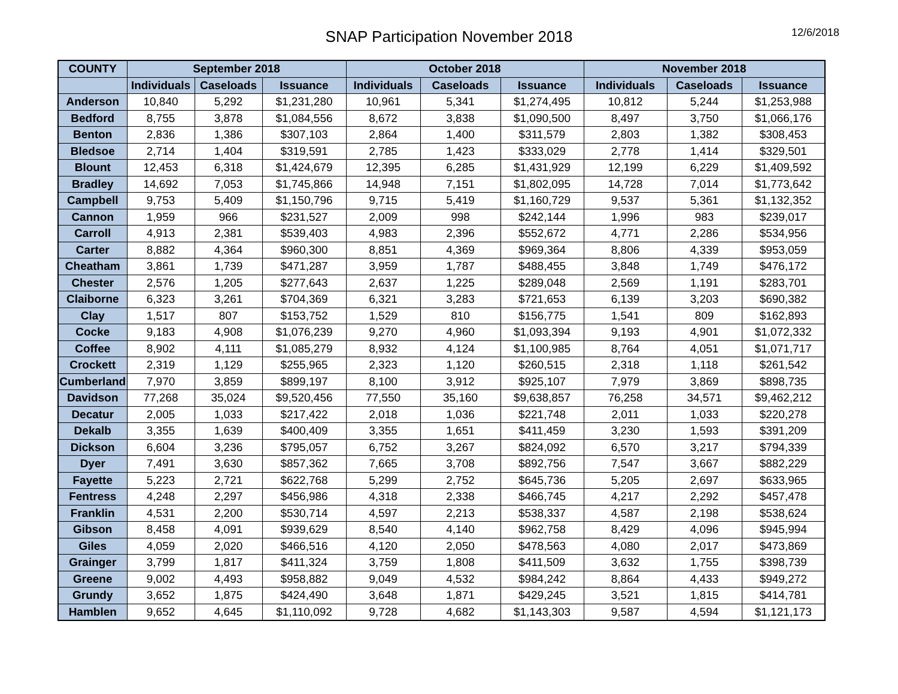SNAP Participation November 2018 12/6/2018
| COUNTY | September 2018 | | | October 2018 | | | November 2018 | | |
| --- | --- | --- | --- | --- | --- | --- | --- | --- | --- |
| | Individuals | Caseloads | Issuance | Individuals | Caseloads | Issuance | Individuals | Caseloads | Issuance |
| Anderson | 10,840 | 5,292 | $1,231,280 | 10,961 | 5,341 | $1,274,495 | 10,812 | 5,244 | $1,253,988 |
| Bedford | 8,755 | 3,878 | $1,084,556 | 8,672 | 3,838 | $1,090,500 | 8,497 | 3,750 | $1,066,176 |
| Benton | 2,836 | 1,386 | $307,103 | 2,864 | 1,400 | $311,579 | 2,803 | 1,382 | $308,453 |
| Bledsoe | 2,714 | 1,404 | $319,591 | 2,785 | 1,423 | $333,029 | 2,778 | 1,414 | $329,501 |
| Blount | 12,453 | 6,318 | $1,424,679 | 12,395 | 6,285 | $1,431,929 | 12,199 | 6,229 | $1,409,592 |
| Bradley | 14,692 | 7,053 | $1,745,866 | 14,948 | 7,151 | $1,802,095 | 14,728 | 7,014 | $1,773,642 |
| Campbell | 9,753 | 5,409 | $1,150,796 | 9,715 | 5,419 | $1,160,729 | 9,537 | 5,361 | $1,132,352 |
| Cannon | 1,959 | 966 | $231,527 | 2,009 | 998 | $242,144 | 1,996 | 983 | $239,017 |
| Carroll | 4,913 | 2,381 | $539,403 | 4,983 | 2,396 | $552,672 | 4,771 | 2,286 | $534,956 |
| Carter | 8,882 | 4,364 | $960,300 | 8,851 | 4,369 | $969,364 | 8,806 | 4,339 | $953,059 |
| Cheatham | 3,861 | 1,739 | $471,287 | 3,959 | 1,787 | $488,455 | 3,848 | 1,749 | $476,172 |
| Chester | 2,576 | 1,205 | $277,643 | 2,637 | 1,225 | $289,048 | 2,569 | 1,191 | $283,701 |
| Claiborne | 6,323 | 3,261 | $704,369 | 6,321 | 3,283 | $721,653 | 6,139 | 3,203 | $690,382 |
| Clay | 1,517 | 807 | $153,752 | 1,529 | 810 | $156,775 | 1,541 | 809 | $162,893 |
| Cocke | 9,183 | 4,908 | $1,076,239 | 9,270 | 4,960 | $1,093,394 | 9,193 | 4,901 | $1,072,332 |
| Coffee | 8,902 | 4,111 | $1,085,279 | 8,932 | 4,124 | $1,100,985 | 8,764 | 4,051 | $1,071,717 |
| Crockett | 2,319 | 1,129 | $255,965 | 2,323 | 1,120 | $260,515 | 2,318 | 1,118 | $261,542 |
| Cumberland | 7,970 | 3,859 | $899,197 | 8,100 | 3,912 | $925,107 | 7,979 | 3,869 | $898,735 |
| Davidson | 77,268 | 35,024 | $9,520,456 | 77,550 | 35,160 | $9,638,857 | 76,258 | 34,571 | $9,462,212 |
| Decatur | 2,005 | 1,033 | $217,422 | 2,018 | 1,036 | $221,748 | 2,011 | 1,033 | $220,278 |
| Dekalb | 3,355 | 1,639 | $400,409 | 3,355 | 1,651 | $411,459 | 3,230 | 1,593 | $391,209 |
| Dickson | 6,604 | 3,236 | $795,057 | 6,752 | 3,267 | $824,092 | 6,570 | 3,217 | $794,339 |
| Dyer | 7,491 | 3,630 | $857,362 | 7,665 | 3,708 | $892,756 | 7,547 | 3,667 | $882,229 |
| Fayette | 5,223 | 2,721 | $622,768 | 5,299 | 2,752 | $645,736 | 5,205 | 2,697 | $633,965 |
| Fentress | 4,248 | 2,297 | $456,986 | 4,318 | 2,338 | $466,745 | 4,217 | 2,292 | $457,478 |
| Franklin | 4,531 | 2,200 | $530,714 | 4,597 | 2,213 | $538,337 | 4,587 | 2,198 | $538,624 |
| Gibson | 8,458 | 4,091 | $939,629 | 8,540 | 4,140 | $962,758 | 8,429 | 4,096 | $945,994 |
| Giles | 4,059 | 2,020 | $466,516 | 4,120 | 2,050 | $478,563 | 4,080 | 2,017 | $473,869 |
| Grainger | 3,799 | 1,817 | $411,324 | 3,759 | 1,808 | $411,509 | 3,632 | 1,755 | $398,739 |
| Greene | 9,002 | 4,493 | $958,882 | 9,049 | 4,532 | $984,242 | 8,864 | 4,433 | $949,272 |
| Grundy | 3,652 | 1,875 | $424,490 | 3,648 | 1,871 | $429,245 | 3,521 | 1,815 | $414,781 |
| Hamblen | 9,652 | 4,645 | $1,110,092 | 9,728 | 4,682 | $1,143,303 | 9,587 | 4,594 | $1,121,173 |